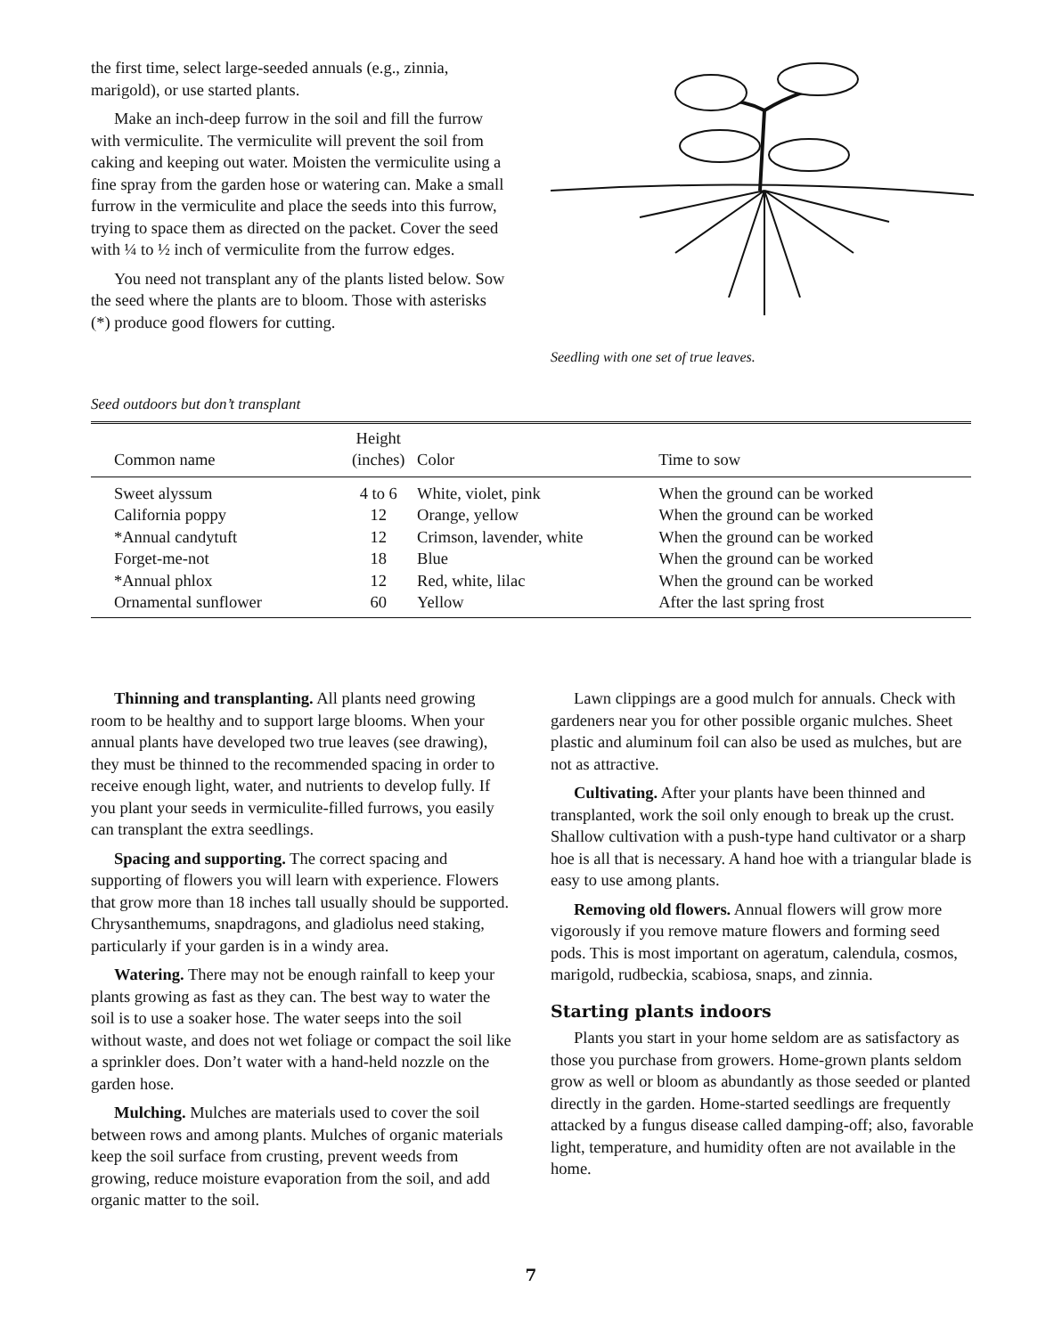the first time, select large-seeded annuals (e.g., zinnia, marigold), or use started plants.
Make an inch-deep furrow in the soil and fill the furrow with vermiculite. The vermiculite will prevent the soil from caking and keeping out water. Moisten the vermiculite using a fine spray from the garden hose or watering can. Make a small furrow in the vermiculite and place the seeds into this furrow, trying to space them as directed on the packet. Cover the seed with ¼ to ½ inch of vermiculite from the furrow edges.
You need not transplant any of the plants listed below. Sow the seed where the plants are to bloom. Those with asterisks (*) produce good flowers for cutting.
Seedling with one set of true leaves.
Seed outdoors but don’t transplant
| Common name | Height (inches) | Color | Time to sow |
| --- | --- | --- | --- |
| Sweet alyssum | 4 to 6 | White, violet, pink | When the ground can be worked |
| California poppy | 12 | Orange, yellow | When the ground can be worked |
| *Annual candytuft | 12 | Crimson, lavender, white | When the ground can be worked |
| Forget-me-not | 18 | Blue | When the ground can be worked |
| *Annual phlox | 12 | Red, white, lilac | When the ground can be worked |
| Ornamental sunflower | 60 | Yellow | After the last spring frost |
Thinning and transplanting. All plants need growing room to be healthy and to support large blooms. When your annual plants have developed two true leaves (see drawing), they must be thinned to the recommended spacing in order to receive enough light, water, and nutrients to develop fully. If you plant your seeds in vermiculite-filled furrows, you easily can transplant the extra seedlings.
Spacing and supporting. The correct spacing and supporting of flowers you will learn with experience. Flowers that grow more than 18 inches tall usually should be supported. Chrysanthemums, snapdragons, and gladiolus need staking, particularly if your garden is in a windy area.
Watering. There may not be enough rainfall to keep your plants growing as fast as they can. The best way to water the soil is to use a soaker hose. The water seeps into the soil without waste, and does not wet foliage or compact the soil like a sprinkler does. Don’t water with a hand-held nozzle on the garden hose.
Mulching. Mulches are materials used to cover the soil between rows and among plants. Mulches of organic materials keep the soil surface from crusting, prevent weeds from growing, reduce moisture evaporation from the soil, and add organic matter to the soil.
Lawn clippings are a good mulch for annuals. Check with gardeners near you for other possible organic mulches. Sheet plastic and aluminum foil can also be used as mulches, but are not as attractive.
Cultivating. After your plants have been thinned and transplanted, work the soil only enough to break up the crust. Shallow cultivation with a push-type hand cultivator or a sharp hoe is all that is necessary. A hand hoe with a triangular blade is easy to use among plants.
Removing old flowers. Annual flowers will grow more vigorously if you remove mature flowers and forming seed pods. This is most important on ageratum, calendula, cosmos, marigold, rudbeckia, scabiosa, snaps, and zinnia.
Starting plants indoors
Plants you start in your home seldom are as satisfactory as those you purchase from growers. Home-grown plants seldom grow as well or bloom as abundantly as those seeded or planted directly in the garden. Home-started seedlings are frequently attacked by a fungus disease called damping-off; also, favorable light, temperature, and humidity often are not available in the home.
7